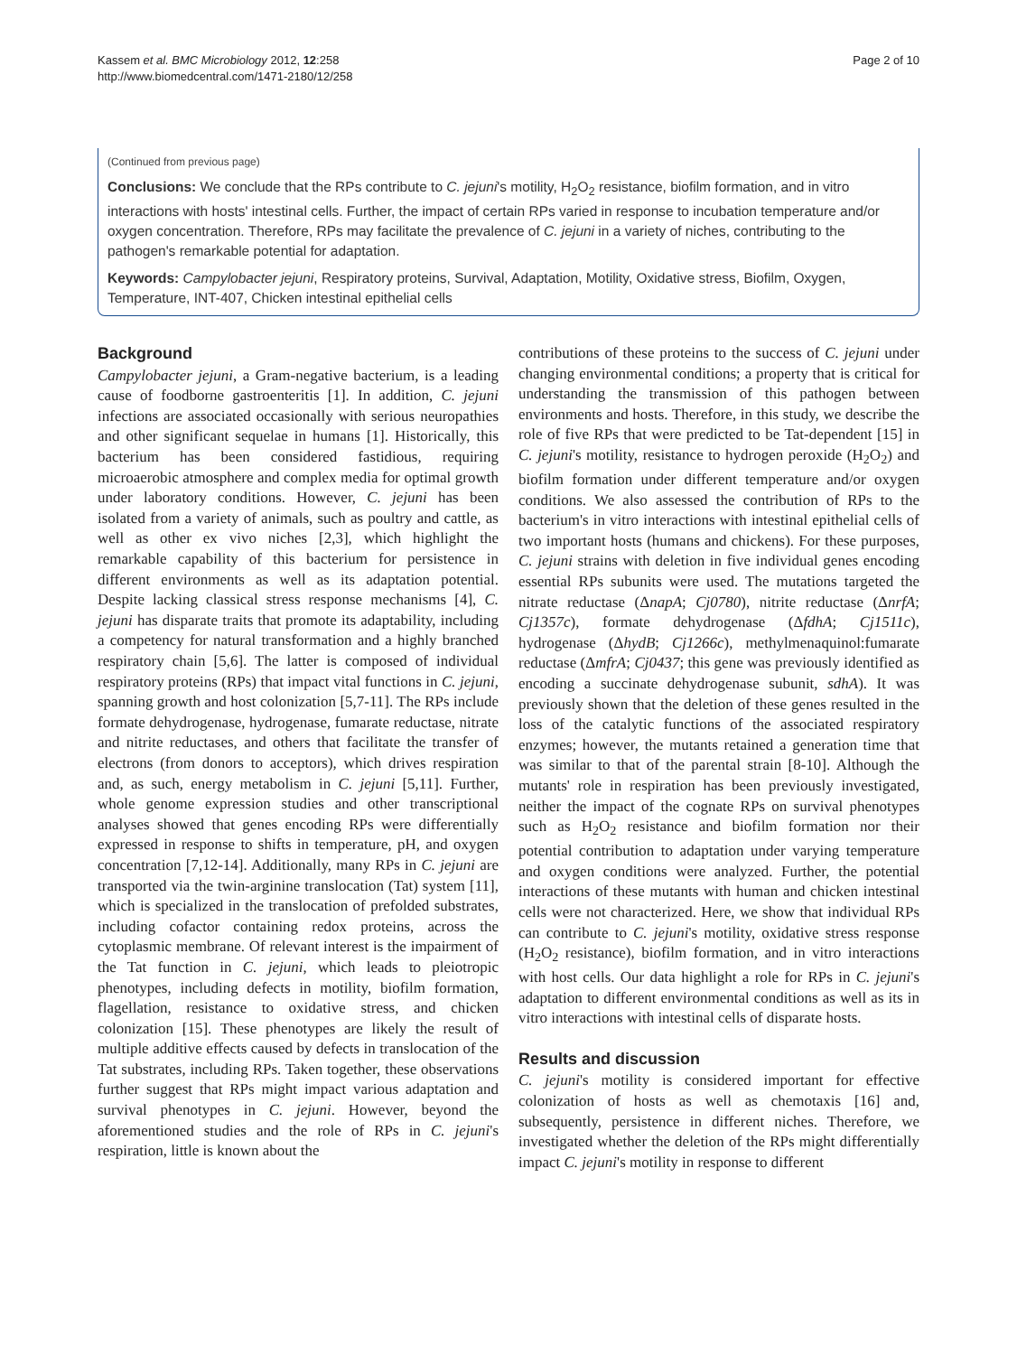Kassem et al. BMC Microbiology 2012, 12:258
http://www.biomedcentral.com/1471-2180/12/258
Page 2 of 10
(Continued from previous page)
Conclusions: We conclude that the RPs contribute to C. jejuni's motility, H<sub>2</sub>O<sub>2</sub> resistance, biofilm formation, and in vitro interactions with hosts' intestinal cells. Further, the impact of certain RPs varied in response to incubation temperature and/or oxygen concentration. Therefore, RPs may facilitate the prevalence of C. jejuni in a variety of niches, contributing to the pathogen's remarkable potential for adaptation.
Keywords: Campylobacter jejuni, Respiratory proteins, Survival, Adaptation, Motility, Oxidative stress, Biofilm, Oxygen, Temperature, INT-407, Chicken intestinal epithelial cells
Background
Campylobacter jejuni, a Gram-negative bacterium, is a leading cause of foodborne gastroenteritis [1]. In addition, C. jejuni infections are associated occasionally with serious neuropathies and other significant sequelae in humans [1]. Historically, this bacterium has been considered fastidious, requiring microaerobic atmosphere and complex media for optimal growth under laboratory conditions. However, C. jejuni has been isolated from a variety of animals, such as poultry and cattle, as well as other ex vivo niches [2,3], which highlight the remarkable capability of this bacterium for persistence in different environments as well as its adaptation potential. Despite lacking classical stress response mechanisms [4], C. jejuni has disparate traits that promote its adaptability, including a competency for natural transformation and a highly branched respiratory chain [5,6]. The latter is composed of individual respiratory proteins (RPs) that impact vital functions in C. jejuni, spanning growth and host colonization [5,7-11]. The RPs include formate dehydrogenase, hydrogenase, fumarate reductase, nitrate and nitrite reductases, and others that facilitate the transfer of electrons (from donors to acceptors), which drives respiration and, as such, energy metabolism in C. jejuni [5,11]. Further, whole genome expression studies and other transcriptional analyses showed that genes encoding RPs were differentially expressed in response to shifts in temperature, pH, and oxygen concentration [7,12-14]. Additionally, many RPs in C. jejuni are transported via the twin-arginine translocation (Tat) system [11], which is specialized in the translocation of prefolded substrates, including cofactor containing redox proteins, across the cytoplasmic membrane. Of relevant interest is the impairment of the Tat function in C. jejuni, which leads to pleiotropic phenotypes, including defects in motility, biofilm formation, flagellation, resistance to oxidative stress, and chicken colonization [15]. These phenotypes are likely the result of multiple additive effects caused by defects in translocation of the Tat substrates, including RPs. Taken together, these observations further suggest that RPs might impact various adaptation and survival phenotypes in C. jejuni. However, beyond the aforementioned studies and the role of RPs in C. jejuni's respiration, little is known about the
contributions of these proteins to the success of C. jejuni under changing environmental conditions; a property that is critical for understanding the transmission of this pathogen between environments and hosts. Therefore, in this study, we describe the role of five RPs that were predicted to be Tat-dependent [15] in C. jejuni's motility, resistance to hydrogen peroxide (H<sub>2</sub>O<sub>2</sub>) and biofilm formation under different temperature and/or oxygen conditions. We also assessed the contribution of RPs to the bacterium's in vitro interactions with intestinal epithelial cells of two important hosts (humans and chickens). For these purposes, C. jejuni strains with deletion in five individual genes encoding essential RPs subunits were used. The mutations targeted the nitrate reductase (ΔnapA; Cj0780), nitrite reductase (ΔnrfA; Cj1357c), formate dehydrogenase (ΔfdhA; Cj1511c), hydrogenase (ΔhydB; Cj1266c), methylmenaquinol:fumarate reductase (ΔmfrA; Cj0437; this gene was previously identified as encoding a succinate dehydrogenase subunit, sdhA). It was previously shown that the deletion of these genes resulted in the loss of the catalytic functions of the associated respiratory enzymes; however, the mutants retained a generation time that was similar to that of the parental strain [8-10]. Although the mutants' role in respiration has been previously investigated, neither the impact of the cognate RPs on survival phenotypes such as H<sub>2</sub>O<sub>2</sub> resistance and biofilm formation nor their potential contribution to adaptation under varying temperature and oxygen conditions were analyzed. Further, the potential interactions of these mutants with human and chicken intestinal cells were not characterized. Here, we show that individual RPs can contribute to C. jejuni's motility, oxidative stress response (H<sub>2</sub>O<sub>2</sub> resistance), biofilm formation, and in vitro interactions with host cells. Our data highlight a role for RPs in C. jejuni's adaptation to different environmental conditions as well as its in vitro interactions with intestinal cells of disparate hosts.
Results and discussion
C. jejuni's motility is considered important for effective colonization of hosts as well as chemotaxis [16] and, subsequently, persistence in different niches. Therefore, we investigated whether the deletion of the RPs might differentially impact C. jejuni's motility in response to different